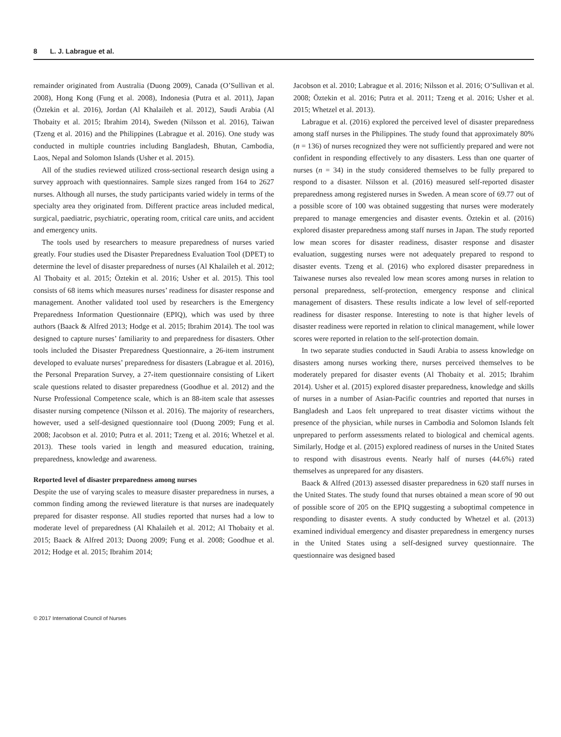8 L. J. Labrague et al.
remainder originated from Australia (Duong 2009), Canada (O’Sullivan et al. 2008), Hong Kong (Fung et al. 2008), Indonesia (Putra et al. 2011), Japan (Öztekin et al. 2016), Jordan (Al Khalaileh et al. 2012), Saudi Arabia (Al Thobaity et al. 2015; Ibrahim 2014), Sweden (Nilsson et al. 2016), Taiwan (Tzeng et al. 2016) and the Philippines (Labrague et al. 2016). One study was conducted in multiple countries including Bangladesh, Bhutan, Cambodia, Laos, Nepal and Solomon Islands (Usher et al. 2015).
All of the studies reviewed utilized cross-sectional research design using a survey approach with questionnaires. Sample sizes ranged from 164 to 2627 nurses. Although all nurses, the study participants varied widely in terms of the specialty area they originated from. Different practice areas included medical, surgical, paediatric, psychiatric, operating room, critical care units, and accident and emergency units.
The tools used by researchers to measure preparedness of nurses varied greatly. Four studies used the Disaster Preparedness Evaluation Tool (DPET) to determine the level of disaster preparedness of nurses (Al Khalaileh et al. 2012; Al Thobaity et al. 2015; Öztekin et al. 2016; Usher et al. 2015). This tool consists of 68 items which measures nurses’ readiness for disaster response and management. Another validated tool used by researchers is the Emergency Preparedness Information Questionnaire (EPIQ), which was used by three authors (Baack & Alfred 2013; Hodge et al. 2015; Ibrahim 2014). The tool was designed to capture nurses’ familiarity to and preparedness for disasters. Other tools included the Disaster Preparedness Questionnaire, a 26-item instrument developed to evaluate nurses’ preparedness for disasters (Labrague et al. 2016), the Personal Preparation Survey, a 27-item questionnaire consisting of Likert scale questions related to disaster preparedness (Goodhue et al. 2012) and the Nurse Professional Competence scale, which is an 88-item scale that assesses disaster nursing competence (Nilsson et al. 2016). The majority of researchers, however, used a self-designed questionnaire tool (Duong 2009; Fung et al. 2008; Jacobson et al. 2010; Putra et al. 2011; Tzeng et al. 2016; Whetzel et al. 2013). These tools varied in length and measured education, training, preparedness, knowledge and awareness.
Reported level of disaster preparedness among nurses
Despite the use of varying scales to measure disaster preparedness in nurses, a common finding among the reviewed literature is that nurses are inadequately prepared for disaster response. All studies reported that nurses had a low to moderate level of preparedness (Al Khalaileh et al. 2012; Al Thobaity et al. 2015; Baack & Alfred 2013; Duong 2009; Fung et al. 2008; Goodhue et al. 2012; Hodge et al. 2015; Ibrahim 2014;
Jacobson et al. 2010; Labrague et al. 2016; Nilsson et al. 2016; O’Sullivan et al. 2008; Öztekin et al. 2016; Putra et al. 2011; Tzeng et al. 2016; Usher et al. 2015; Whetzel et al. 2013).
Labrague et al. (2016) explored the perceived level of disaster preparedness among staff nurses in the Philippines. The study found that approximately 80% (n = 136) of nurses recognized they were not sufficiently prepared and were not confident in responding effectively to any disasters. Less than one quarter of nurses (n = 34) in the study considered themselves to be fully prepared to respond to a disaster. Nilsson et al. (2016) measured self-reported disaster preparedness among registered nurses in Sweden. A mean score of 69.77 out of a possible score of 100 was obtained suggesting that nurses were moderately prepared to manage emergencies and disaster events. Öztekin et al. (2016) explored disaster preparedness among staff nurses in Japan. The study reported low mean scores for disaster readiness, disaster response and disaster evaluation, suggesting nurses were not adequately prepared to respond to disaster events. Tzeng et al. (2016) who explored disaster preparedness in Taiwanese nurses also revealed low mean scores among nurses in relation to personal preparedness, self-protection, emergency response and clinical management of disasters. These results indicate a low level of self-reported readiness for disaster response. Interesting to note is that higher levels of disaster readiness were reported in relation to clinical management, while lower scores were reported in relation to the self-protection domain.
In two separate studies conducted in Saudi Arabia to assess knowledge on disasters among nurses working there, nurses perceived themselves to be moderately prepared for disaster events (Al Thobaity et al. 2015; Ibrahim 2014). Usher et al. (2015) explored disaster preparedness, knowledge and skills of nurses in a number of Asian-Pacific countries and reported that nurses in Bangladesh and Laos felt unprepared to treat disaster victims without the presence of the physician, while nurses in Cambodia and Solomon Islands felt unprepared to perform assessments related to biological and chemical agents. Similarly, Hodge et al. (2015) explored readiness of nurses in the United States to respond with disastrous events. Nearly half of nurses (44.6%) rated themselves as unprepared for any disasters.
Baack & Alfred (2013) assessed disaster preparedness in 620 staff nurses in the United States. The study found that nurses obtained a mean score of 90 out of possible score of 205 on the EPIQ suggesting a suboptimal competence in responding to disaster events. A study conducted by Whetzel et al. (2013) examined individual emergency and disaster preparedness in emergency nurses in the United States using a self-designed survey questionnaire. The questionnaire was designed based
© 2017 International Council of Nurses